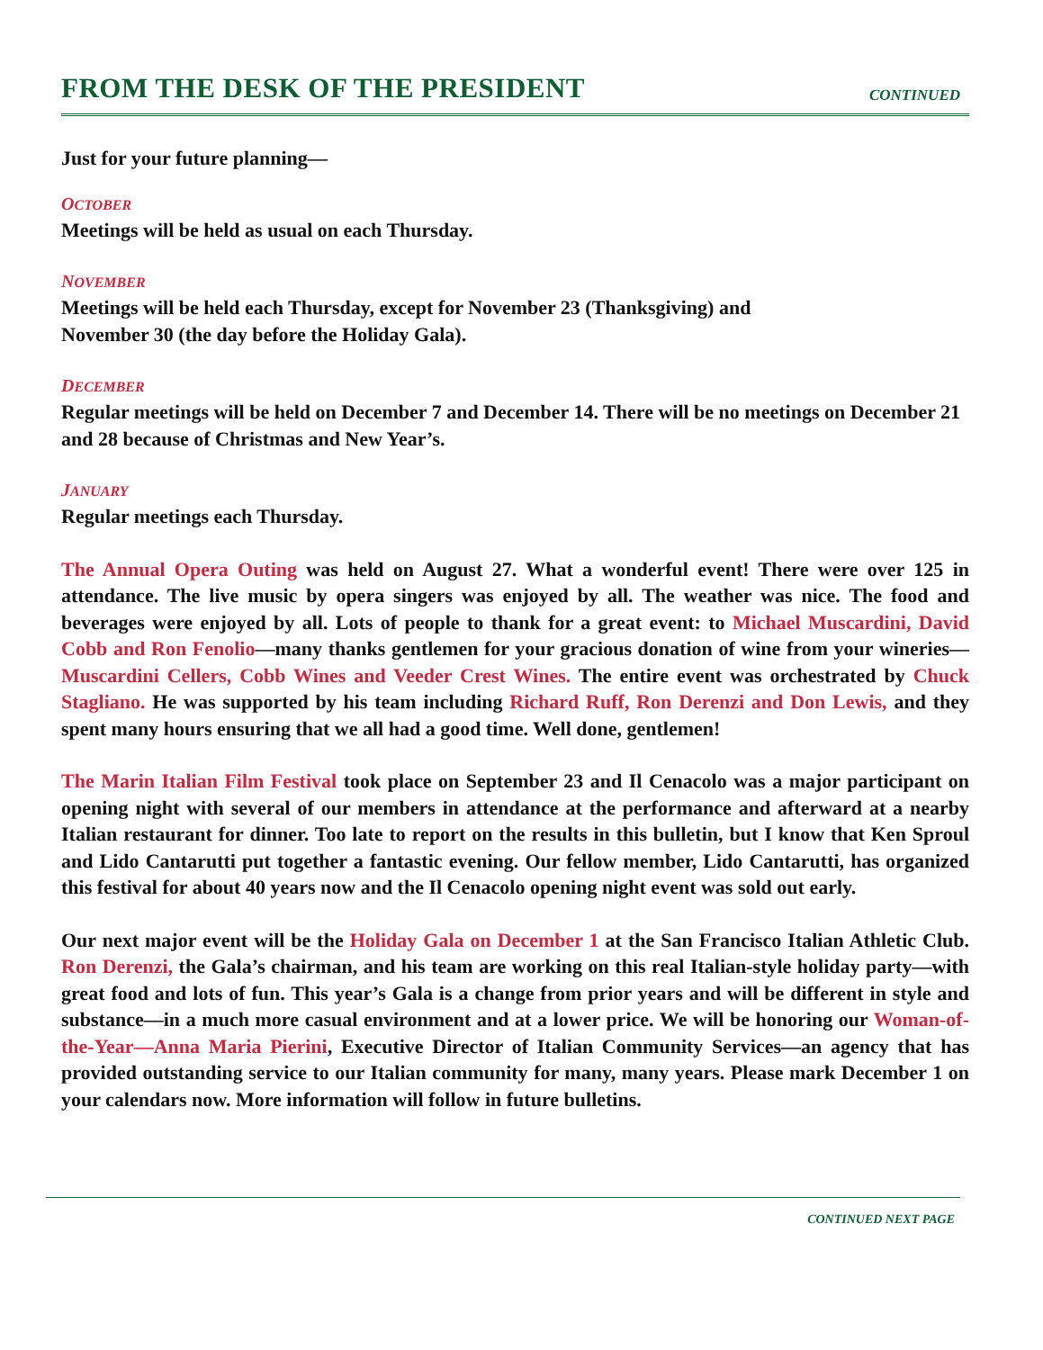FROM THE DESK OF THE PRESIDENT
CONTINUED
Just for your future planning—
OCTOBER
Meetings will be held as usual on each Thursday.
NOVEMBER
Meetings will be held each Thursday, except for November 23 (Thanksgiving) and
November 30 (the day before the Holiday Gala).
DECEMBER
Regular meetings will be held on December 7 and December 14. There will be no meetings on December 21 and 28 because of Christmas and New Year’s.
JANUARY
Regular meetings each Thursday.
The Annual Opera Outing was held on August 27. What a wonderful event! There were over 125 in attendance. The live music by opera singers was enjoyed by all. The weather was nice. The food and beverages were enjoyed by all. Lots of people to thank for a great event: to Michael Muscardini, David Cobb and Ron Fenolio—many thanks gentlemen for your gracious donation of wine from your wineries—Muscardini Cellers, Cobb Wines and Veeder Crest Wines. The entire event was orchestrated by Chuck Stagliano. He was supported by his team including Richard Ruff, Ron Derenzi and Don Lewis, and they spent many hours ensuring that we all had a good time. Well done, gentlemen!
The Marin Italian Film Festival took place on September 23 and Il Cenacolo was a major participant on opening night with several of our members in attendance at the performance and afterward at a nearby Italian restaurant for dinner. Too late to report on the results in this bulletin, but I know that Ken Sproul and Lido Cantarutti put together a fantastic evening. Our fellow member, Lido Cantarutti, has organized this festival for about 40 years now and the Il Cenacolo opening night event was sold out early.
Our next major event will be the Holiday Gala on December 1 at the San Francisco Italian Athletic Club. Ron Derenzi, the Gala’s chairman, and his team are working on this real Italian-style holiday party—with great food and lots of fun. This year’s Gala is a change from prior years and will be different in style and substance—in a much more casual environment and at a lower price. We will be honoring our Woman-of-the-Year—Anna Maria Pierini, Executive Director of Italian Community Services—an agency that has provided outstanding service to our Italian community for many, many years. Please mark December 1 on your calendars now. More information will follow in future bulletins.
CONTINUED NEXT PAGE